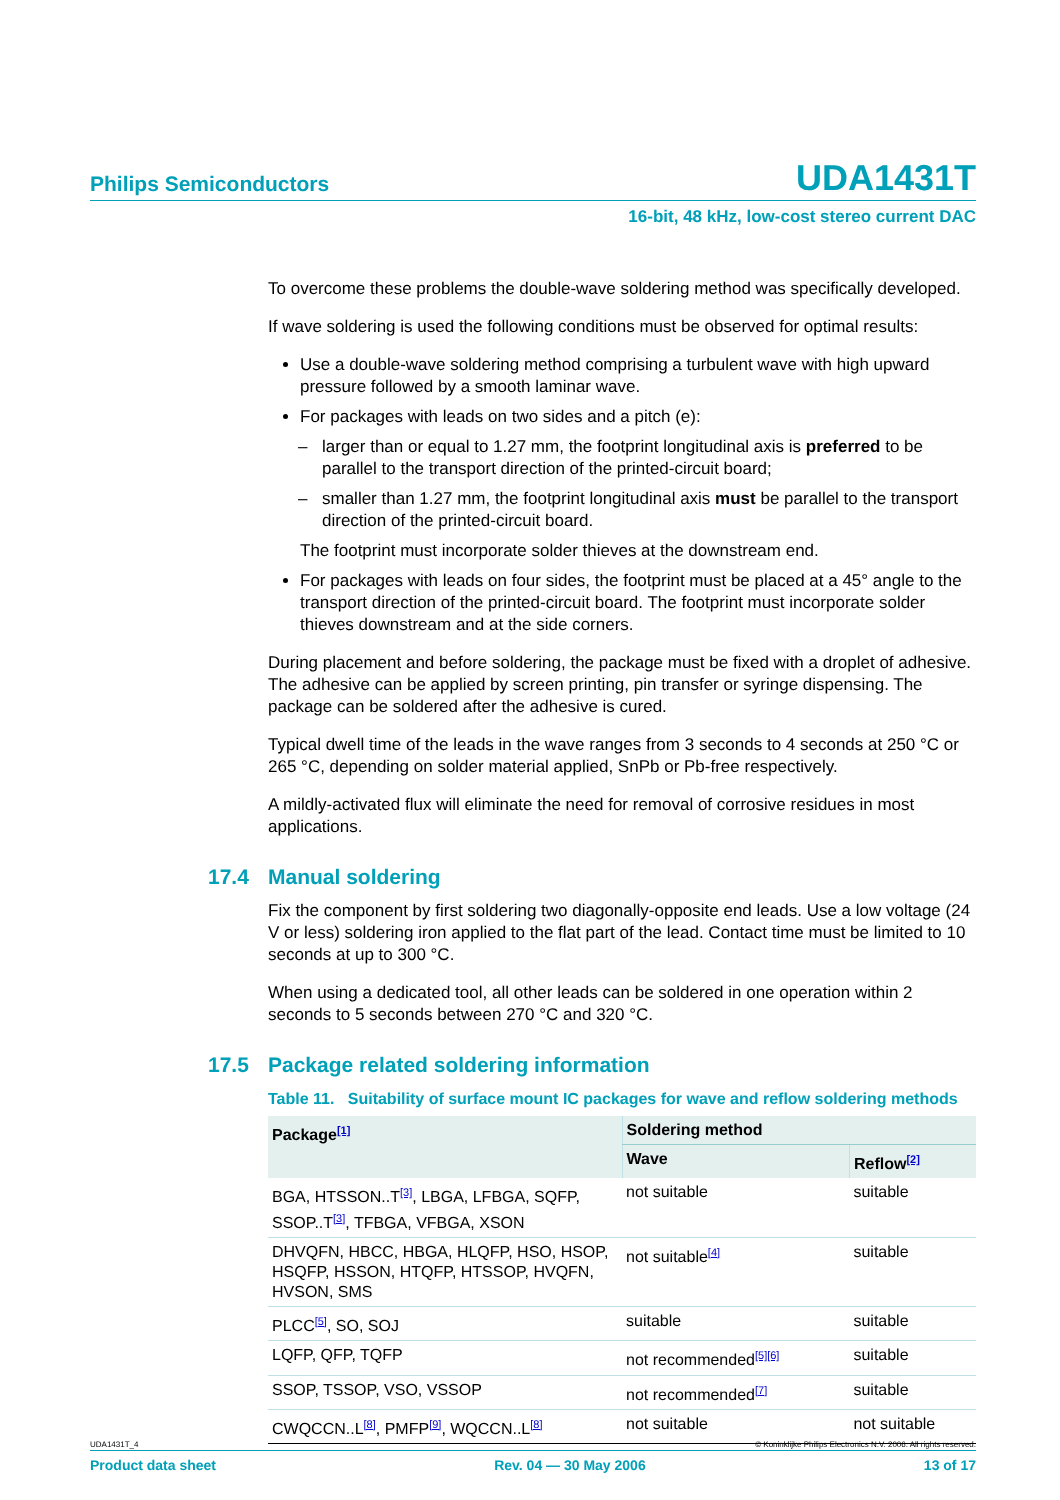Philips Semiconductors
UDA1431T
16-bit, 48 kHz, low-cost stereo current DAC
To overcome these problems the double-wave soldering method was specifically developed.
If wave soldering is used the following conditions must be observed for optimal results:
Use a double-wave soldering method comprising a turbulent wave with high upward pressure followed by a smooth laminar wave.
For packages with leads on two sides and a pitch (e):
– larger than or equal to 1.27 mm, the footprint longitudinal axis is preferred to be parallel to the transport direction of the printed-circuit board;
– smaller than 1.27 mm, the footprint longitudinal axis must be parallel to the transport direction of the printed-circuit board.
The footprint must incorporate solder thieves at the downstream end.
For packages with leads on four sides, the footprint must be placed at a 45° angle to the transport direction of the printed-circuit board. The footprint must incorporate solder thieves downstream and at the side corners.
During placement and before soldering, the package must be fixed with a droplet of adhesive. The adhesive can be applied by screen printing, pin transfer or syringe dispensing. The package can be soldered after the adhesive is cured.
Typical dwell time of the leads in the wave ranges from 3 seconds to 4 seconds at 250 °C or 265 °C, depending on solder material applied, SnPb or Pb-free respectively.
A mildly-activated flux will eliminate the need for removal of corrosive residues in most applications.
17.4 Manual soldering
Fix the component by first soldering two diagonally-opposite end leads. Use a low voltage (24 V or less) soldering iron applied to the flat part of the lead. Contact time must be limited to 10 seconds at up to 300 °C.
When using a dedicated tool, all other leads can be soldered in one operation within 2 seconds to 5 seconds between 270 °C and 320 °C.
17.5 Package related soldering information
Table 11. Suitability of surface mount IC packages for wave and reflow soldering methods
| Package<sup>[1]</sup> | Soldering method | |
| --- | --- | --- |
| | Wave | Reflow<sup>[2]</sup> |
| BGA, HTSSON..T<sup>[3]</sup>, LBGA, LFBGA, SQFP, SSOP..T<sup>[3]</sup>, TFBGA, VFBGA, XSON | not suitable | suitable |
| DHVQFN, HBCC, HBGA, HLQFP, HSO, HSOP, HSQFP, HSSON, HTQFP, HTSSOP, HVQFN, HVSON, SMS | not suitable<sup>[4]</sup> | suitable |
| PLCC<sup>[5]</sup>, SO, SOJ | suitable | suitable |
| LQFP, QFP, TQFP | not recommended<sup>[5][6]</sup> | suitable |
| SSOP, TSSOP, VSO, VSSOP | not recommended<sup>[7]</sup> | suitable |
| CWQCCN..L<sup>[8]</sup>, PMFP<sup>[9]</sup>, WQCCN..L<sup>[8]</sup> | not suitable | not suitable |
UDA1431T_4 © Koninklijke Philips Electronics N.V. 2006. All rights reserved.
Product data sheet Rev. 04 — 30 May 2006 13 of 17